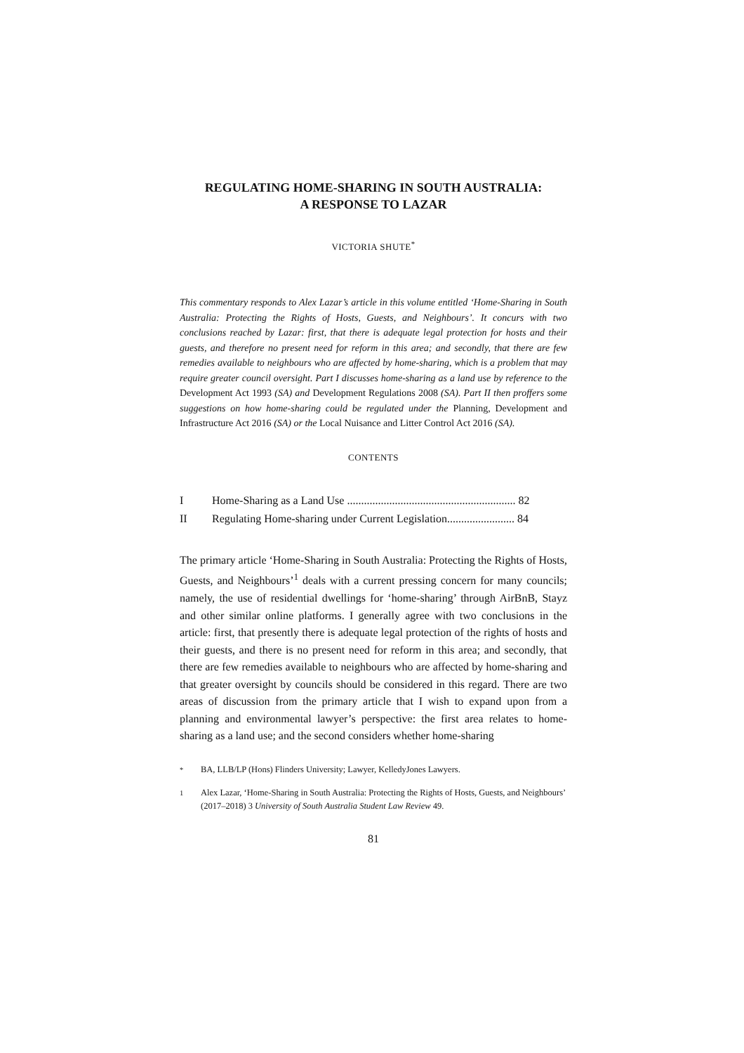REGULATING HOME-SHARING IN SOUTH AUSTRALIA:
A RESPONSE TO LAZAR
VICTORIA SHUTE<sup>*</sup>
This commentary responds to Alex Lazar’s article in this volume entitled ‘Home-Sharing in South Australia: Protecting the Rights of Hosts, Guests, and Neighbours’. It concurs with two conclusions reached by Lazar: first, that there is adequate legal protection for hosts and their guests, and therefore no present need for reform in this area; and secondly, that there are few remedies available to neighbours who are affected by home-sharing, which is a problem that may require greater council oversight. Part I discusses home-sharing as a land use by reference to the Development Act 1993 (SA) and Development Regulations 2008 (SA). Part II then proffers some suggestions on how home-sharing could be regulated under the Planning, Development and Infrastructure Act 2016 (SA) or the Local Nuisance and Litter Control Act 2016 (SA).
CONTENTS
I Home-Sharing as a Land Use ............................................................ 82
II Regulating Home-sharing under Current Legislation........................ 84
The primary article ‘Home-Sharing in South Australia: Protecting the Rights of Hosts, Guests, and Neighbours’<sup>1</sup> deals with a current pressing concern for many councils; namely, the use of residential dwellings for ‘home-sharing’ through AirBnB, Stayz and other similar online platforms. I generally agree with two conclusions in the article: first, that presently there is adequate legal protection of the rights of hosts and their guests, and there is no present need for reform in this area; and secondly, that there are few remedies available to neighbours who are affected by home-sharing and that greater oversight by councils should be considered in this regard. There are two areas of discussion from the primary article that I wish to expand upon from a planning and environmental lawyer’s perspective: the first area relates to home-sharing as a land use; and the second considers whether home-sharing
<sup>*</sup> BA, LLB/LP (Hons) Flinders University; Lawyer, KelledyJones Lawyers.
<sup>1</sup> Alex Lazar, ‘Home-Sharing in South Australia: Protecting the Rights of Hosts, Guests, and Neighbours’ (2017–2018) 3 University of South Australia Student Law Review 49.
81